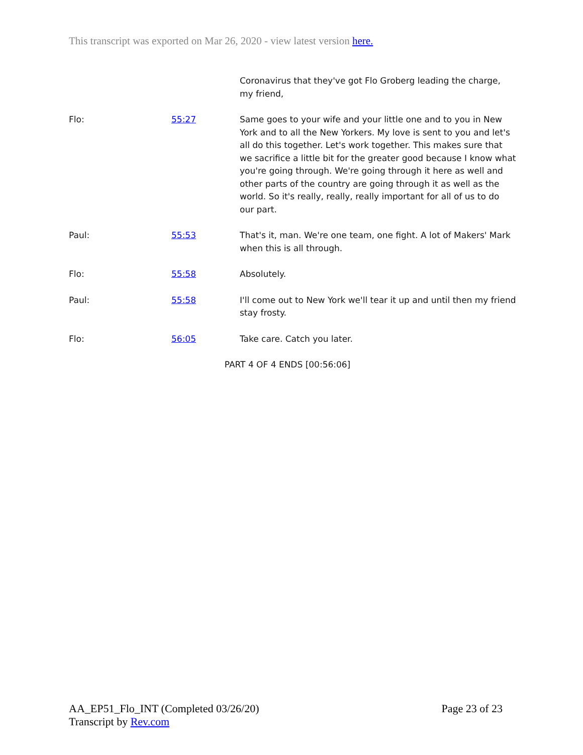This transcript was exported on Mar 26, 2020 - view latest version here.
Coronavirus that they've got Flo Groberg leading the charge, my friend,
Flo: 55:27 Same goes to your wife and your little one and to you in New York and to all the New Yorkers. My love is sent to you and let's all do this together. Let's work together. This makes sure that we sacrifice a little bit for the greater good because I know what you're going through. We're going through it here as well and other parts of the country are going through it as well as the world. So it's really, really, really important for all of us to do our part.
Paul: 55:53 That's it, man. We're one team, one fight. A lot of Makers' Mark when this is all through.
Flo: 55:58 Absolutely.
Paul: 55:58 I'll come out to New York we'll tear it up and until then my friend stay frosty.
Flo: 56:05 Take care. Catch you later.
PART 4 OF 4 ENDS [00:56:06]
AA_EP51_Flo_INT (Completed 03/26/20)
Transcript by Rev.com
Page 23 of 23